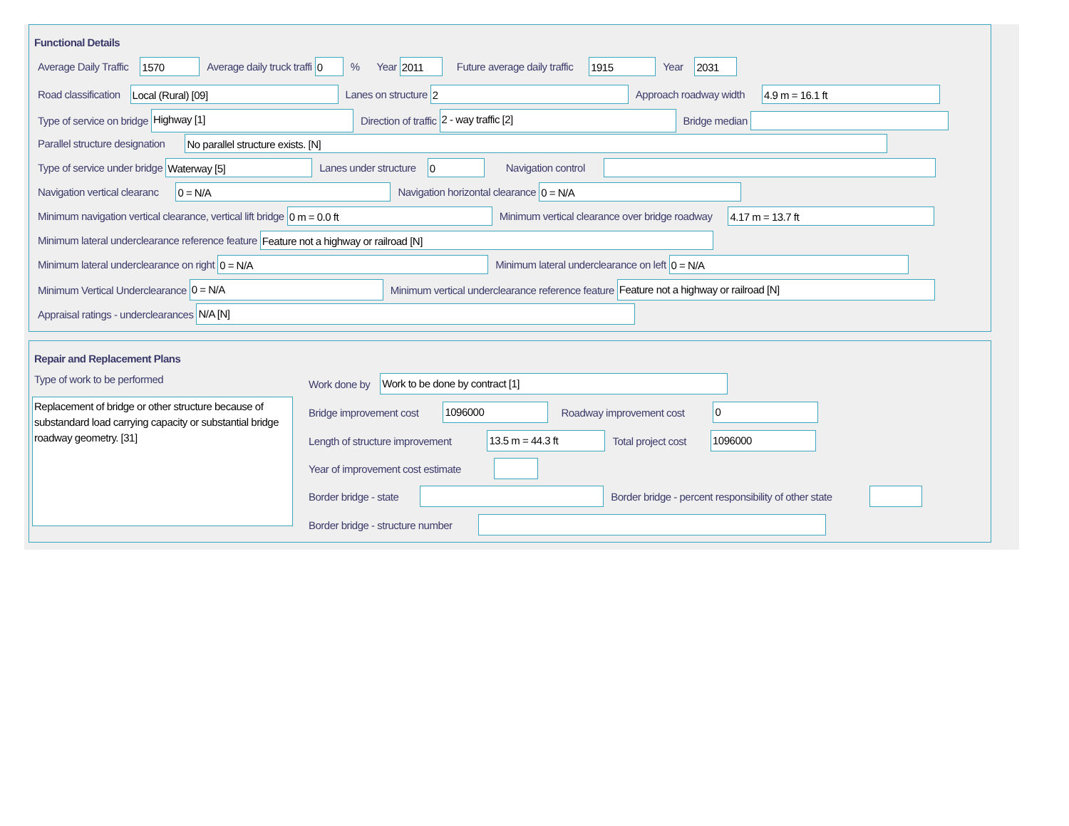Functional Details
Average Daily Traffic
1570
Average daily truck traffi
0
% Year
2011
Future average daily traffic
1915
Year
2031
Road classification
Local (Rural) [09]
Lanes on structure
2
Approach roadway width
4.9 m = 16.1 ft
Type of service on bridge
Highway [1]
Direction of traffic
2 - way traffic [2]
Bridge median
Parallel structure designation
No parallel structure exists. [N]
Type of service under bridge
Waterway [5]
Lanes under structure
0
Navigation control
Navigation vertical clearanc
0 = N/A
Navigation horizontal clearance
0 = N/A
Minimum navigation vertical clearance, vertical lift bridge
0 m = 0.0 ft
Minimum vertical clearance over bridge roadway
4.17 m = 13.7 ft
Minimum lateral underclearance reference feature
Feature not a highway or railroad [N]
Minimum lateral underclearance on right
0 = N/A
Minimum lateral underclearance on left
0 = N/A
Minimum Vertical Underclearance
0 = N/A
Minimum vertical underclearance reference feature
Feature not a highway or railroad [N]
Appraisal ratings - underclearances
N/A [N]
Repair and Replacement Plans
Type of work to be performed
Replacement of bridge or other structure because of substandard load carrying capacity or substantial bridge roadway geometry. [31]
Work done by
Work to be done by contract [1]
Bridge improvement cost
1096000
Roadway improvement cost
0
Length of structure improvement
13.5 m = 44.3 ft
Total project cost
1096000
Year of improvement cost estimate
Border bridge - state
Border bridge - percent responsibility of other state
Border bridge - structure number